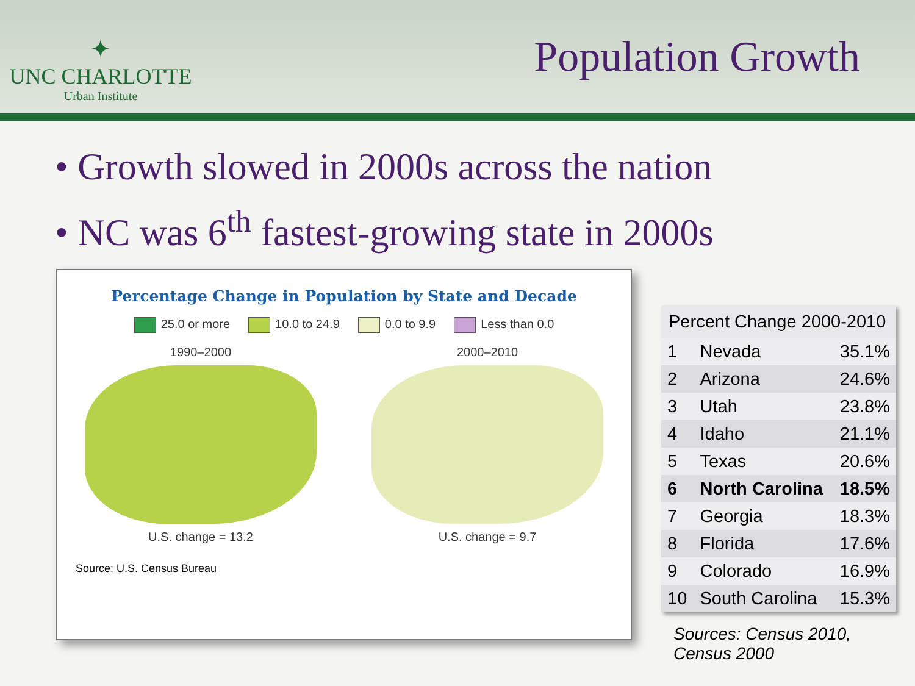✦
UNC CHARLOTTE
Urban Institute
Population Growth
• Growth slowed in 2000s across the nation
• NC was 6<sup>th</sup> fastest-growing state in 2000s
Percentage Change in Population by State and Decade
25.0 or more 10.0 to 24.9 0.0 to 9.9 Less than 0.0
1990–2000
U.S. change = 13.2
2000–2010
U.S. change = 9.7
Source: U.S. Census Bureau
| Percent Change 2000-2010 | | |
| --- | --- | --- |
| 1 | Nevada | 35.1% |
| 2 | Arizona | 24.6% |
| 3 | Utah | 23.8% |
| 4 | Idaho | 21.1% |
| 5 | Texas | 20.6% |
| 6 | North Carolina | 18.5% |
| 7 | Georgia | 18.3% |
| 8 | Florida | 17.6% |
| 9 | Colorado | 16.9% |
| 10 | South Carolina | 15.3% |
Sources: Census 2010,
Census 2000